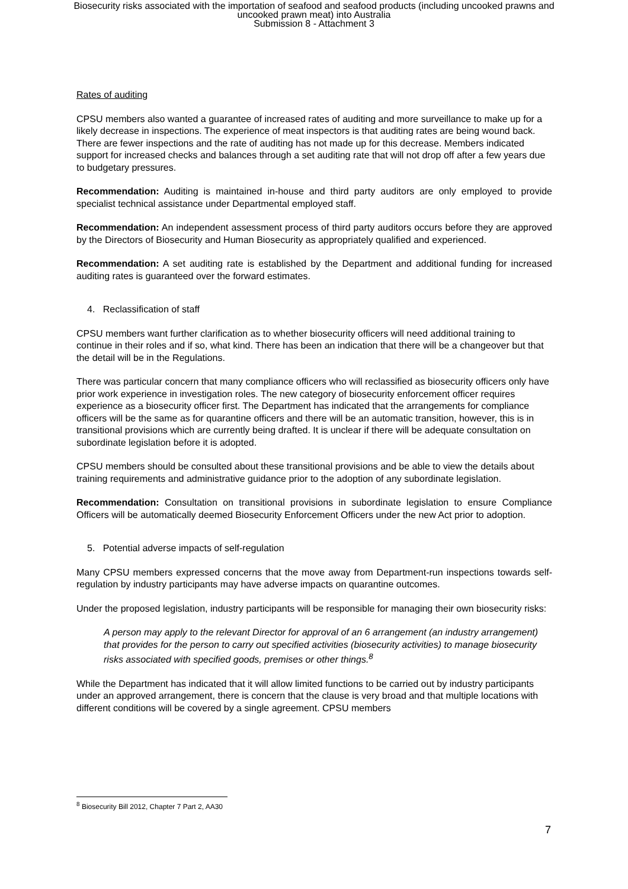Biosecurity risks associated with the importation of seafood and seafood products (including uncooked prawns and
uncooked prawn meat) into Australia
Submission 8 - Attachment 3
Rates of auditing
CPSU members also wanted a guarantee of increased rates of auditing and more surveillance to make up for a likely decrease in inspections. The experience of meat inspectors is that auditing rates are being wound back. There are fewer inspections and the rate of auditing has not made up for this decrease. Members indicated support for increased checks and balances through a set auditing rate that will not drop off after a few years due to budgetary pressures.
Recommendation: Auditing is maintained in-house and third party auditors are only employed to provide specialist technical assistance under Departmental employed staff.
Recommendation: An independent assessment process of third party auditors occurs before they are approved by the Directors of Biosecurity and Human Biosecurity as appropriately qualified and experienced.
Recommendation: A set auditing rate is established by the Department and additional funding for increased auditing rates is guaranteed over the forward estimates.
4. Reclassification of staff
CPSU members want further clarification as to whether biosecurity officers will need additional training to continue in their roles and if so, what kind. There has been an indication that there will be a changeover but that the detail will be in the Regulations.
There was particular concern that many compliance officers who will reclassified as biosecurity officers only have prior work experience in investigation roles. The new category of biosecurity enforcement officer requires experience as a biosecurity officer first. The Department has indicated that the arrangements for compliance officers will be the same as for quarantine officers and there will be an automatic transition, however, this is in transitional provisions which are currently being drafted. It is unclear if there will be adequate consultation on subordinate legislation before it is adopted.
CPSU members should be consulted about these transitional provisions and be able to view the details about training requirements and administrative guidance prior to the adoption of any subordinate legislation.
Recommendation: Consultation on transitional provisions in subordinate legislation to ensure Compliance Officers will be automatically deemed Biosecurity Enforcement Officers under the new Act prior to adoption.
5. Potential adverse impacts of self-regulation
Many CPSU members expressed concerns that the move away from Department-run inspections towards self-regulation by industry participants may have adverse impacts on quarantine outcomes.
Under the proposed legislation, industry participants will be responsible for managing their own biosecurity risks:
A person may apply to the relevant Director for approval of an 6 arrangement (an industry arrangement) that provides for the person to carry out specified activities (biosecurity activities) to manage biosecurity risks associated with specified goods, premises or other things.<sup>8</sup>
While the Department has indicated that it will allow limited functions to be carried out by industry participants under an approved arrangement, there is concern that the clause is very broad and that multiple locations with different conditions will be covered by a single agreement. CPSU members
<sup>8</sup> Biosecurity Bill 2012, Chapter 7 Part 2, AA30
7